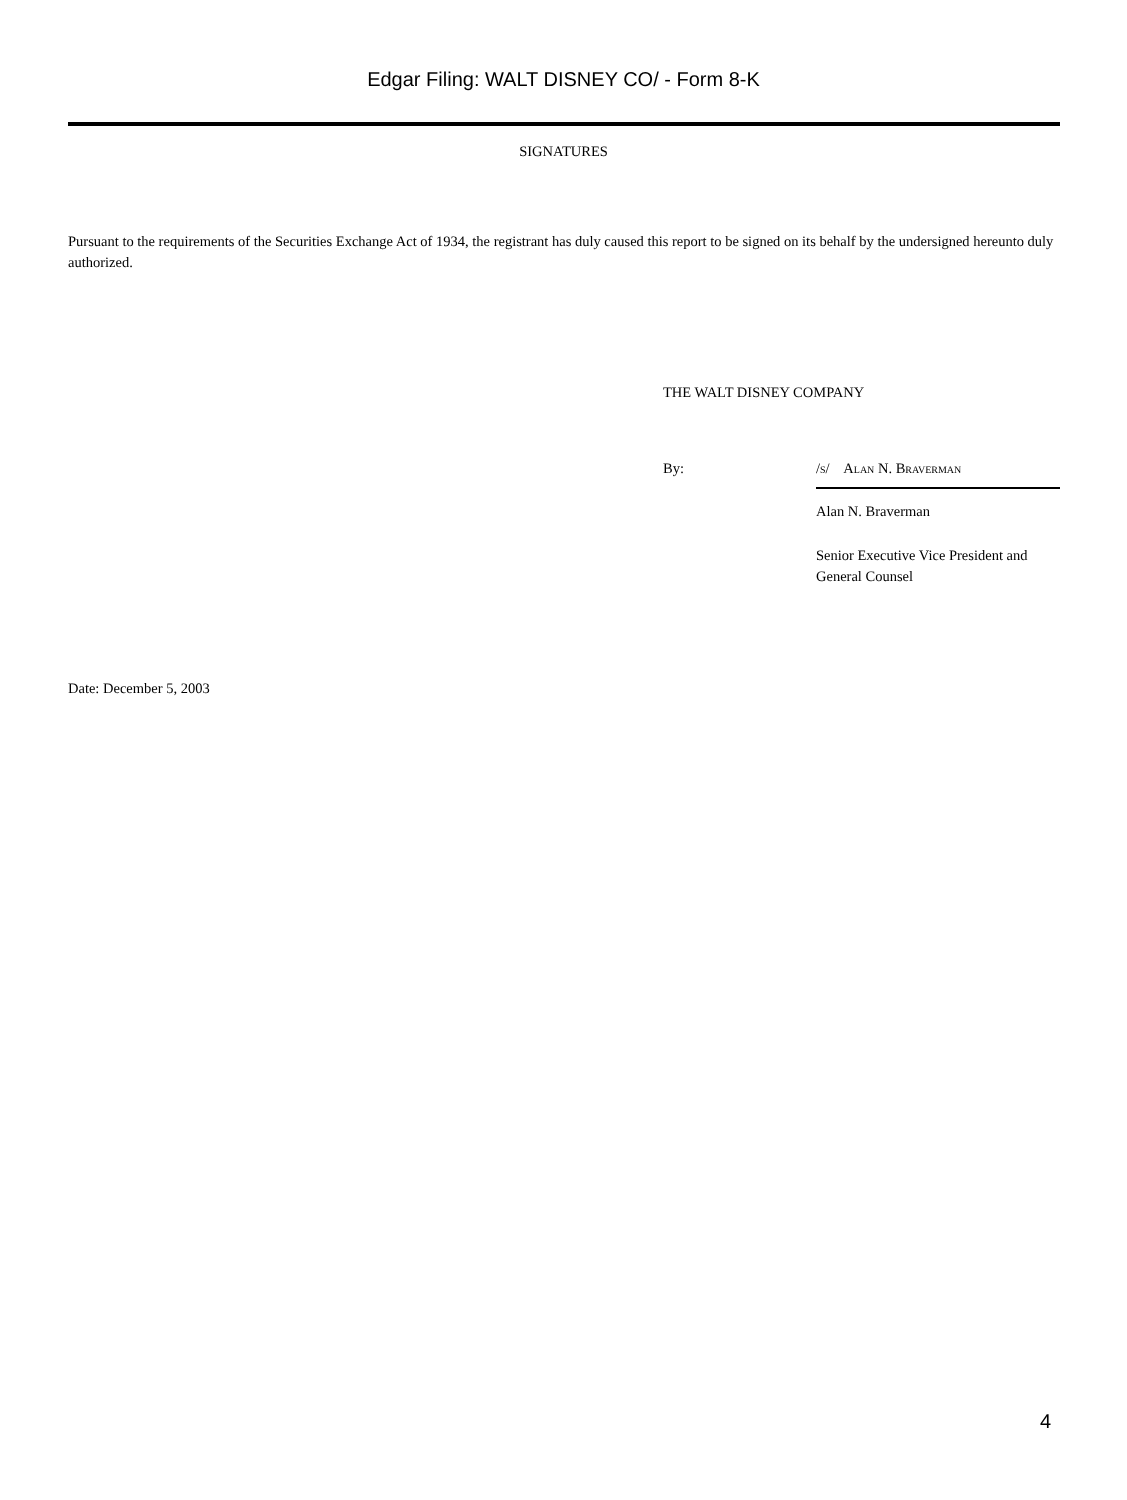Edgar Filing: WALT DISNEY CO/ - Form 8-K
SIGNATURES
Pursuant to the requirements of the Securities Exchange Act of 1934, the registrant has duly caused this report to be signed on its behalf by the undersigned hereunto duly authorized.
THE WALT DISNEY COMPANY
By:
/s/ Alan N. Braverman
Alan N. Braverman
Senior Executive Vice President and General Counsel
Date: December 5, 2003
4